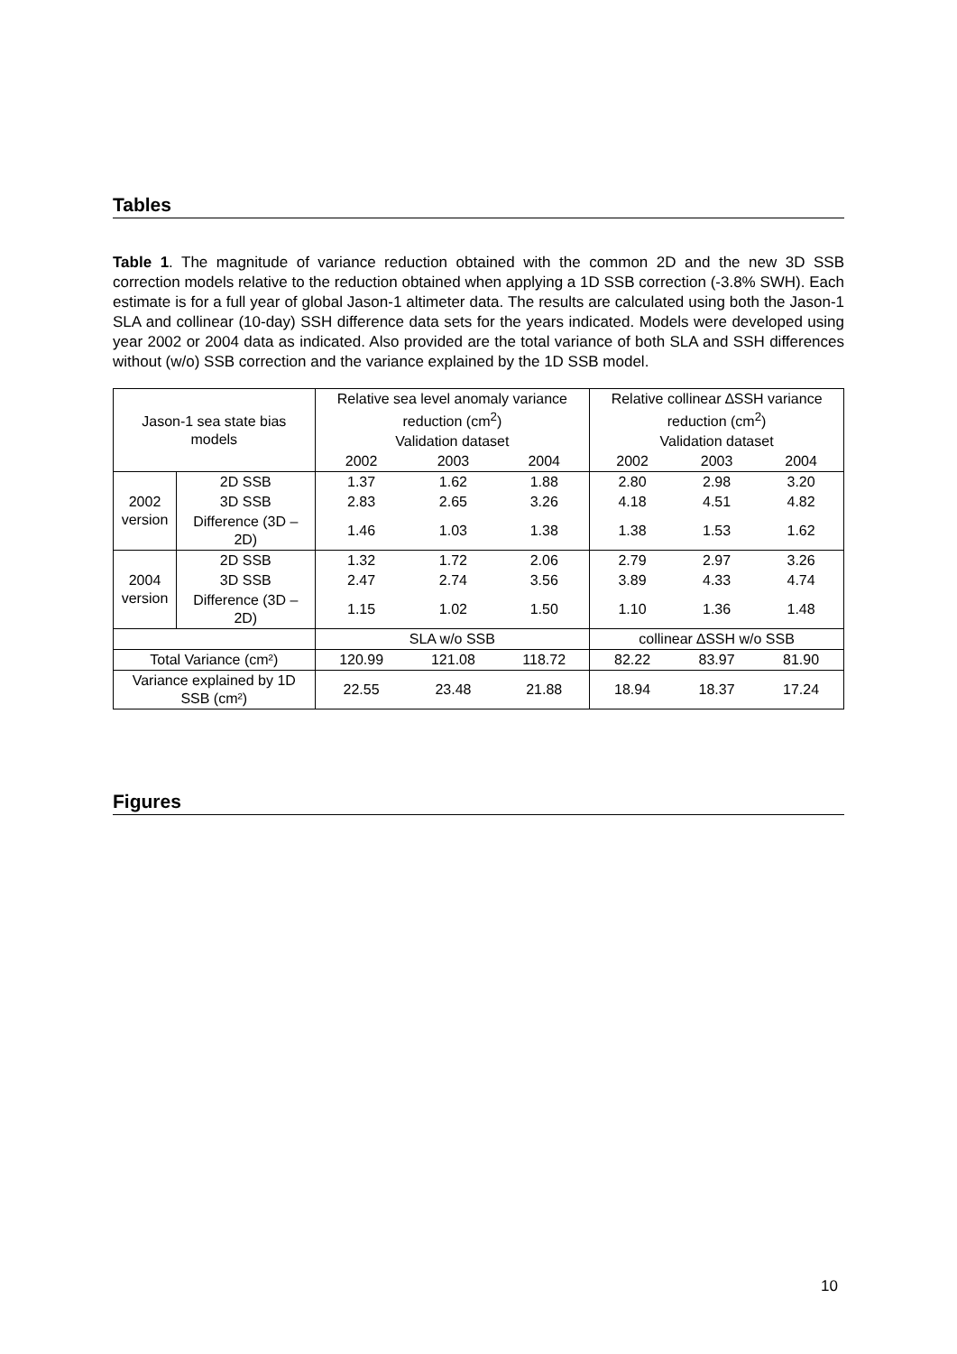Tables
Table 1. The magnitude of variance reduction obtained with the common 2D and the new 3D SSB correction models relative to the reduction obtained when applying a 1D SSB correction (-3.8% SWH). Each estimate is for a full year of global Jason-1 altimeter data. The results are calculated using both the Jason-1 SLA and collinear (10-day) SSH difference data sets for the years indicated. Models were developed using year 2002 or 2004 data as indicated. Also provided are the total variance of both SLA and SSH differences without (w/o) SSB correction and the variance explained by the 1D SSB model.
| Jason-1 sea state bias models | | Relative sea level anomaly variance reduction (cm<sup>2</sup>) | | | Relative collinear ∆SSH variance reduction (cm<sup>2</sup>) | | |
| | | Validation dataset | | | Validation dataset | | |
| | | 2002 | 2003 | 2004 | 2002 | 2003 | 2004 |
| 2002 version | 2D SSB | 1.37 | 1.62 | 1.88 | 2.80 | 2.98 | 3.20 |
| | 3D SSB | 2.83 | 2.65 | 3.26 | 4.18 | 4.51 | 4.82 |
| | Difference (3D – 2D) | 1.46 | 1.03 | 1.38 | 1.38 | 1.53 | 1.62 |
| 2004 version | 2D SSB | 1.32 | 1.72 | 2.06 | 2.79 | 2.97 | 3.26 |
| | 3D SSB | 2.47 | 2.74 | 3.56 | 3.89 | 4.33 | 4.74 |
| | Difference (3D – 2D) | 1.15 | 1.02 | 1.50 | 1.10 | 1.36 | 1.48 |
| | | SLA w/o SSB | | | collinear ∆SSH w/o SSB | | |
| Total Variance (cm²) | | 120.99 | 121.08 | 118.72 | 82.22 | 83.97 | 81.90 |
| Variance explained by 1D SSB (cm²) | | 22.55 | 23.48 | 21.88 | 18.94 | 18.37 | 17.24 |
Figures
10